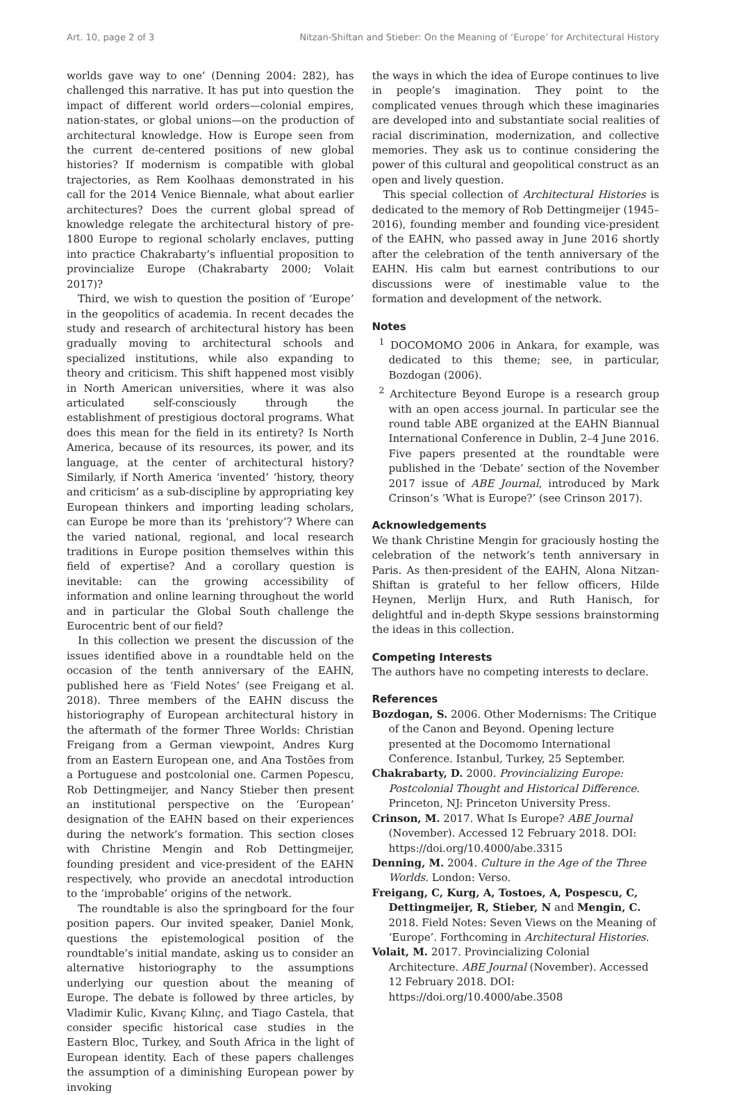Art. 10, page 2 of 3 Nitzan-Shiftan and Stieber: On the Meaning of ‘Europe’ for Architectural History
worlds gave way to one’ (Denning 2004: 282), has challenged this narrative. It has put into question the impact of different world orders—colonial empires, nation-states, or global unions—on the production of architectural knowledge. How is Europe seen from the current de-centered positions of new global histories? If modernism is compatible with global trajectories, as Rem Koolhaas demonstrated in his call for the 2014 Venice Biennale, what about earlier architectures? Does the current global spread of knowledge relegate the architectural history of pre-1800 Europe to regional scholarly enclaves, putting into practice Chakrabarty’s influential proposition to provincialize Europe (Chakrabarty 2000; Volait 2017)?
Third, we wish to question the position of ‘Europe’ in the geopolitics of academia. In recent decades the study and research of architectural history has been gradually moving to architectural schools and specialized institutions, while also expanding to theory and criticism. This shift happened most visibly in North American universities, where it was also articulated self-consciously through the establishment of prestigious doctoral programs. What does this mean for the field in its entirety? Is North America, because of its resources, its power, and its language, at the center of architectural history? Similarly, if North America ‘invented’ ‘history, theory and criticism’ as a sub-discipline by appropriating key European thinkers and importing leading scholars, can Europe be more than its ‘prehistory’? Where can the varied national, regional, and local research traditions in Europe position themselves within this field of expertise? And a corollary question is inevitable: can the growing accessibility of information and online learning throughout the world and in particular the Global South challenge the Eurocentric bent of our field?
In this collection we present the discussion of the issues identified above in a roundtable held on the occasion of the tenth anniversary of the EAHN, published here as ‘Field Notes’ (see Freigang et al. 2018). Three members of the EAHN discuss the historiography of European architectural history in the aftermath of the former Three Worlds: Christian Freigang from a German viewpoint, Andres Kurg from an Eastern European one, and Ana Tostões from a Portuguese and postcolonial one. Carmen Popescu, Rob Dettingmeijer, and Nancy Stieber then present an institutional perspective on the ‘European’ designation of the EAHN based on their experiences during the network’s formation. This section closes with Christine Mengin and Rob Dettingmeijer, founding president and vice-president of the EAHN respectively, who provide an anecdotal introduction to the ‘improbable’ origins of the network.
The roundtable is also the springboard for the four position papers. Our invited speaker, Daniel Monk, questions the epistemological position of the roundtable’s initial mandate, asking us to consider an alternative historiography to the assumptions underlying our question about the meaning of Europe. The debate is followed by three articles, by Vladimir Kulic, Kıvanç Kılınç, and Tiago Castela, that consider specific historical case studies in the Eastern Bloc, Turkey, and South Africa in the light of European identity. Each of these papers challenges the assumption of a diminishing European power by invoking
the ways in which the idea of Europe continues to live in people’s imagination. They point to the complicated venues through which these imaginaries are developed into and substantiate social realities of racial discrimination, modernization, and collective memories. They ask us to continue considering the power of this cultural and geopolitical construct as an open and lively question.
This special collection of Architectural Histories is dedicated to the memory of Rob Dettingmeijer (1945–2016), founding member and founding vice-president of the EAHN, who passed away in June 2016 shortly after the celebration of the tenth anniversary of the EAHN. His calm but earnest contributions to our discussions were of inestimable value to the formation and development of the network.
Notes
<sup>1</sup> DOCOMOMO 2006 in Ankara, for example, was dedicated to this theme; see, in particular, Bozdogan (2006).
<sup>2</sup> Architecture Beyond Europe is a research group with an open access journal. In particular see the round table ABE organized at the EAHN Biannual International Conference in Dublin, 2–4 June 2016. Five papers presented at the roundtable were published in the ‘Debate’ section of the November 2017 issue of ABE Journal, introduced by Mark Crinson’s ‘What is Europe?’ (see Crinson 2017).
Acknowledgements
We thank Christine Mengin for graciously hosting the celebration of the network’s tenth anniversary in Paris. As then-president of the EAHN, Alona Nitzan-Shiftan is grateful to her fellow officers, Hilde Heynen, Merlijn Hurx, and Ruth Hanisch, for delightful and in-depth Skype sessions brainstorming the ideas in this collection.
Competing Interests
The authors have no competing interests to declare.
References
Bozdogan, S. 2006. Other Modernisms: The Critique of the Canon and Beyond. Opening lecture presented at the Docomomo International Conference. Istanbul, Turkey, 25 September.
Chakrabarty, D. 2000. Provincializing Europe: Postcolonial Thought and Historical Difference. Princeton, NJ: Princeton University Press.
Crinson, M. 2017. What Is Europe? ABE Journal (November). Accessed 12 February 2018. DOI: https://doi.org/10.4000/abe.3315
Denning, M. 2004. Culture in the Age of the Three Worlds. London: Verso.
Freigang, C, Kurg, A, Tostoes, A, Pospescu, C, Dettingmeijer, R, Stieber, N and Mengin, C. 2018. Field Notes: Seven Views on the Meaning of ‘Europe’. Forthcoming in Architectural Histories.
Volait, M. 2017. Provincializing Colonial Architecture. ABE Journal (November). Accessed 12 February 2018. DOI: https://doi.org/10.4000/abe.3508